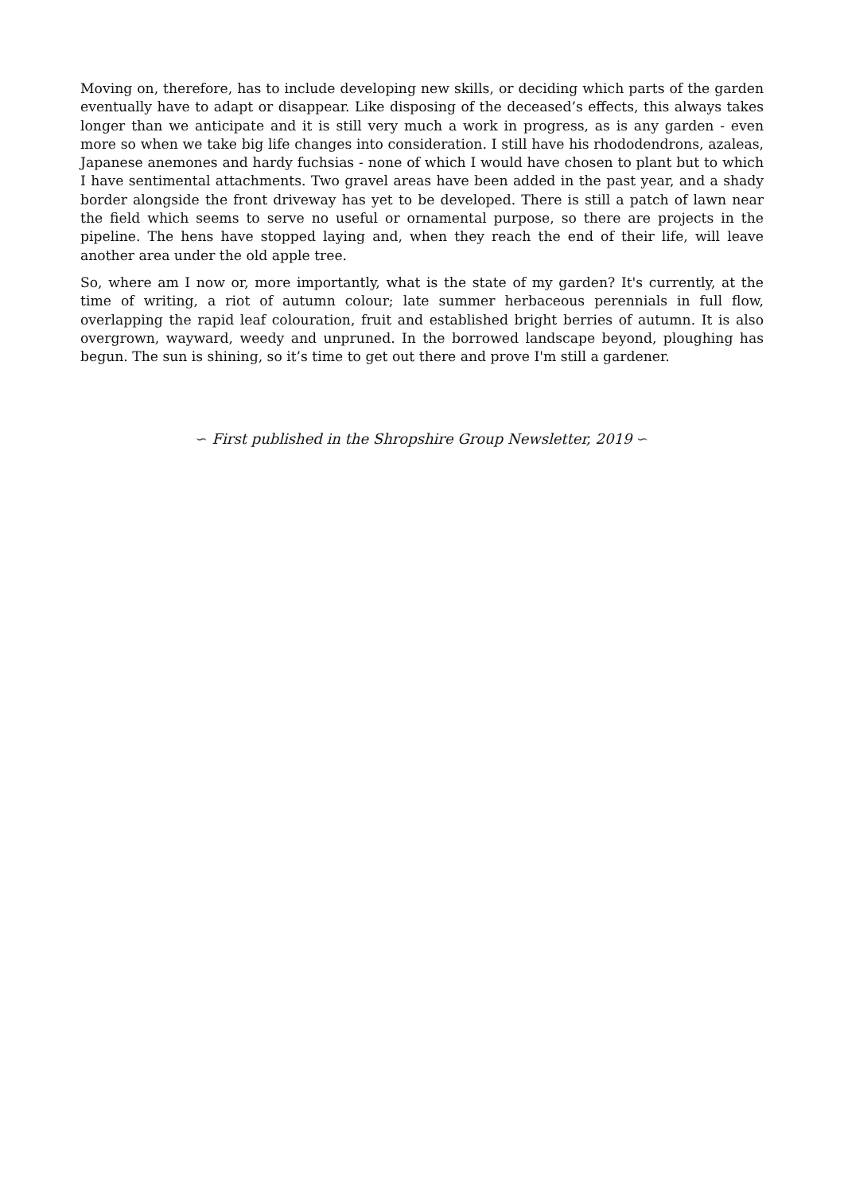Moving on, therefore, has to include developing new skills, or deciding which parts of the garden eventually have to adapt or disappear. Like disposing of the deceased’s effects, this always takes longer than we anticipate and it is still very much a work in progress, as is any garden - even more so when we take big life changes into consideration. I still have his rhododendrons, azaleas, Japanese anemones and hardy fuchsias - none of which I would have chosen to plant but to which I have sentimental attachments. Two gravel areas have been added in the past year, and a shady border alongside the front driveway has yet to be developed. There is still a patch of lawn near the field which seems to serve no useful or ornamental purpose, so there are projects in the pipeline. The hens have stopped laying and, when they reach the end of their life, will leave another area under the old apple tree.
So, where am I now or, more importantly, what is the state of my garden? It's currently, at the time of writing, a riot of autumn colour; late summer herbaceous perennials in full flow, overlapping the rapid leaf colouration, fruit and established bright berries of autumn. It is also overgrown, wayward, weedy and unpruned. In the borrowed landscape beyond, ploughing has begun. The sun is shining, so it’s time to get out there and prove I'm still a gardener.
∽ First published in the Shropshire Group Newsletter, 2019 ∽